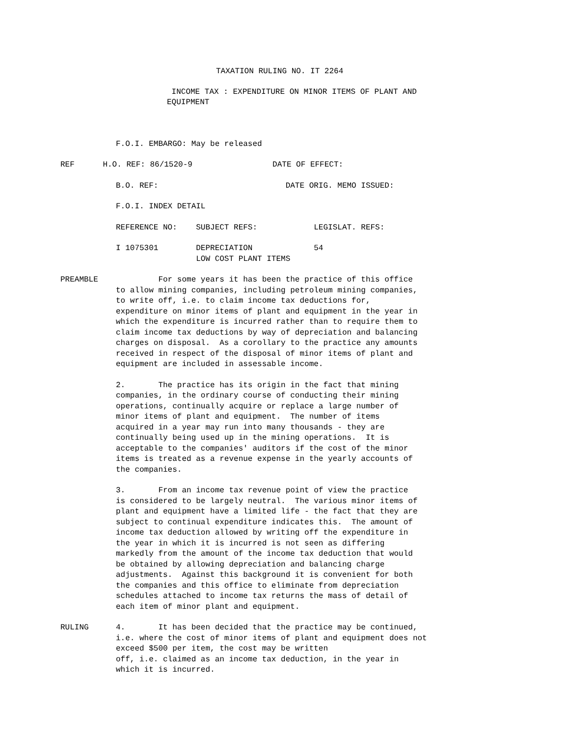TAXATION RULING NO. IT 2264
INCOME TAX : EXPENDITURE ON MINOR ITEMS OF PLANT AND EQUIPMENT
F.O.I. EMBARGO: May be released
REF H.O. REF: 86/1520-9 DATE OF EFFECT:
B.O. REF: DATE ORIG. MEMO ISSUED:
F.O.I. INDEX DETAIL
REFERENCE NO: SUBJECT REFS: LEGISLAT. REFS:
I 1075301 DEPRECIATION 54 LOW COST PLANT ITEMS
PREAMBLE For some years it has been the practice of this office to allow mining companies, including petroleum mining companies, to write off, i.e. to claim income tax deductions for, expenditure on minor items of plant and equipment in the year in which the expenditure is incurred rather than to require them to claim income tax deductions by way of depreciation and balancing charges on disposal. As a corollary to the practice any amounts received in respect of the disposal of minor items of plant and equipment are included in assessable income.
2. The practice has its origin in the fact that mining companies, in the ordinary course of conducting their mining operations, continually acquire or replace a large number of minor items of plant and equipment. The number of items acquired in a year may run into many thousands - they are continually being used up in the mining operations. It is acceptable to the companies' auditors if the cost of the minor items is treated as a revenue expense in the yearly accounts of the companies.
3. From an income tax revenue point of view the practice is considered to be largely neutral. The various minor items of plant and equipment have a limited life - the fact that they are subject to continual expenditure indicates this. The amount of income tax deduction allowed by writing off the expenditure in the year in which it is incurred is not seen as differing markedly from the amount of the income tax deduction that would be obtained by allowing depreciation and balancing charge adjustments. Against this background it is convenient for both the companies and this office to eliminate from depreciation schedules attached to income tax returns the mass of detail of each item of minor plant and equipment.
RULING 4. It has been decided that the practice may be continued, i.e. where the cost of minor items of plant and equipment does not exceed $500 per item, the cost may be written off, i.e. claimed as an income tax deduction, in the year in which it is incurred.